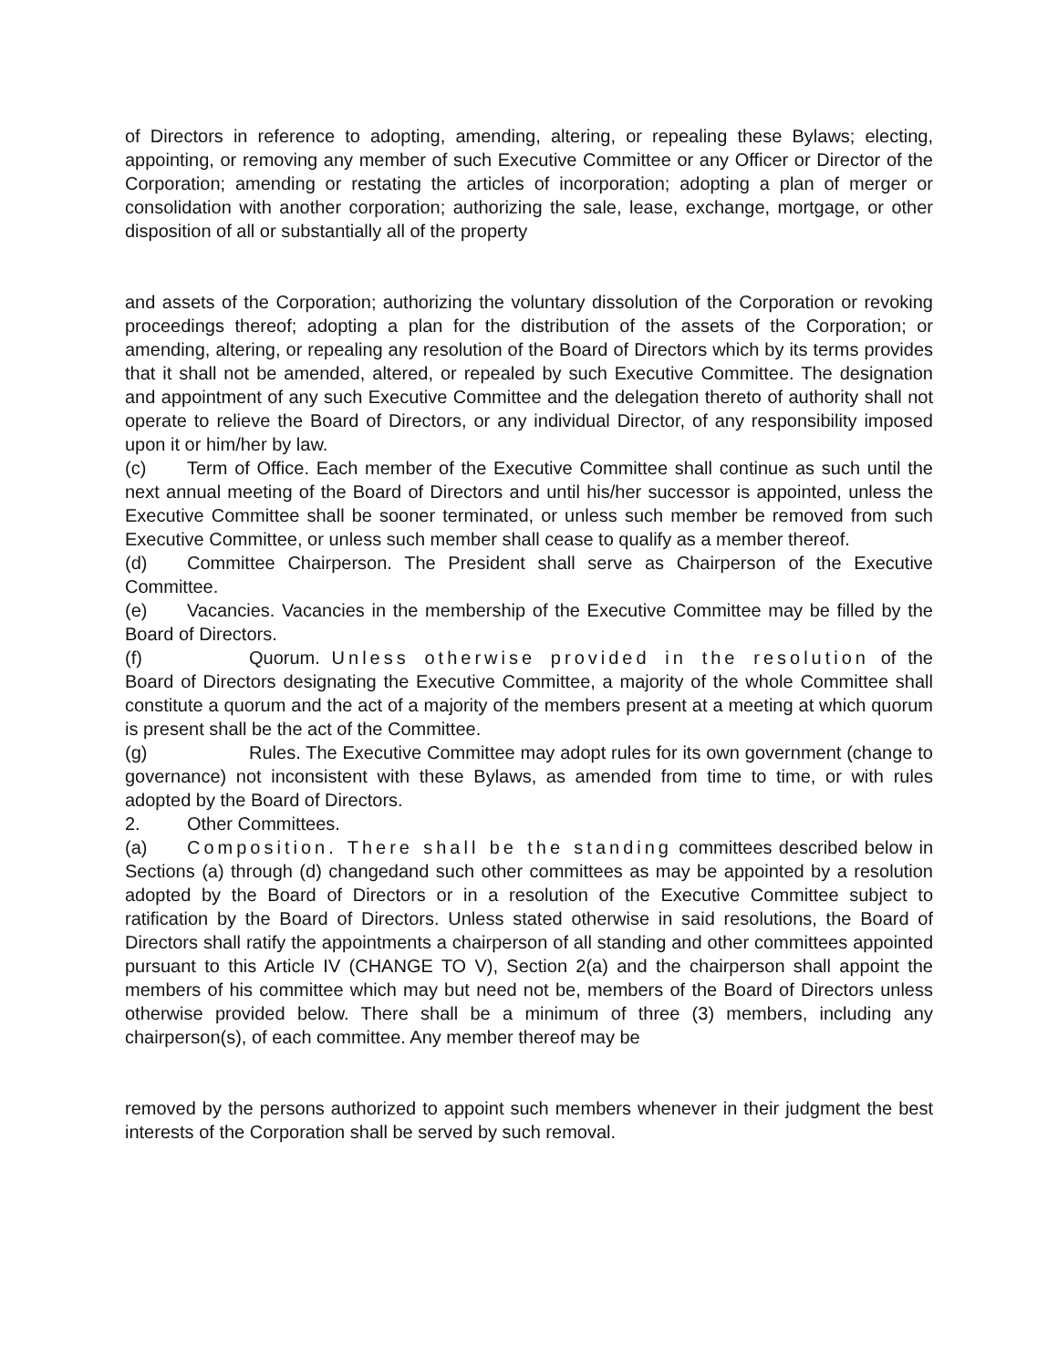of Directors in reference to adopting, amending, altering, or repealing these Bylaws; electing, appointing, or removing any member of such Executive Committee or any Officer or Director of the Corporation; amending or restating the articles of incorporation; adopting a plan of merger or consolidation with another corporation; authorizing the sale, lease, exchange, mortgage, or other disposition of all or substantially all of the property
and assets of the Corporation; authorizing the voluntary dissolution of the Corporation or revoking proceedings thereof; adopting a plan for the distribution of the assets of the Corporation; or amending, altering, or repealing any resolution of the Board of Directors which by its terms provides that it shall not be amended, altered, or repealed by such Executive Committee. The designation and appointment of any such Executive Committee and the delegation thereto of authority shall not operate to relieve the Board of Directors, or any individual Director, of any responsibility imposed upon it or him/her by law.
(c) Term of Office. Each member of the Executive Committee shall continue as such until the next annual meeting of the Board of Directors and until his/her successor is appointed, unless the Executive Committee shall be sooner terminated, or unless such member be removed from such Executive Committee, or unless such member shall cease to qualify as a member thereof.
(d) Committee Chairperson. The President shall serve as Chairperson of the Executive Committee.
(e) Vacancies. Vacancies in the membership of the Executive Committee may be filled by the Board of Directors.
(f) Quorum. Unless otherwise provided in the resolution of the Board of Directors designating the Executive Committee, a majority of the whole Committee shall constitute a quorum and the act of a majority of the members present at a meeting at which quorum is present shall be the act of the Committee.
(g) Rules. The Executive Committee may adopt rules for its own government (change to governance) not inconsistent with these Bylaws, as amended from time to time, or with rules adopted by the Board of Directors.
2. Other Committees.
(a) Composition. There shall be the standing committees described below in Sections (a) through (d) changedand such other committees as may be appointed by a resolution adopted by the Board of Directors or in a resolution of the Executive Committee subject to ratification by the Board of Directors. Unless stated otherwise in said resolutions, the Board of Directors shall ratify the appointments a chairperson of all standing and other committees appointed pursuant to this Article IV (CHANGE TO V), Section 2(a) and the chairperson shall appoint the members of his committee which may but need not be, members of the Board of Directors unless otherwise provided below. There shall be a minimum of three (3) members, including any chairperson(s), of each committee. Any member thereof may be
removed by the persons authorized to appoint such members whenever in their judgment the best interests of the Corporation shall be served by such removal.